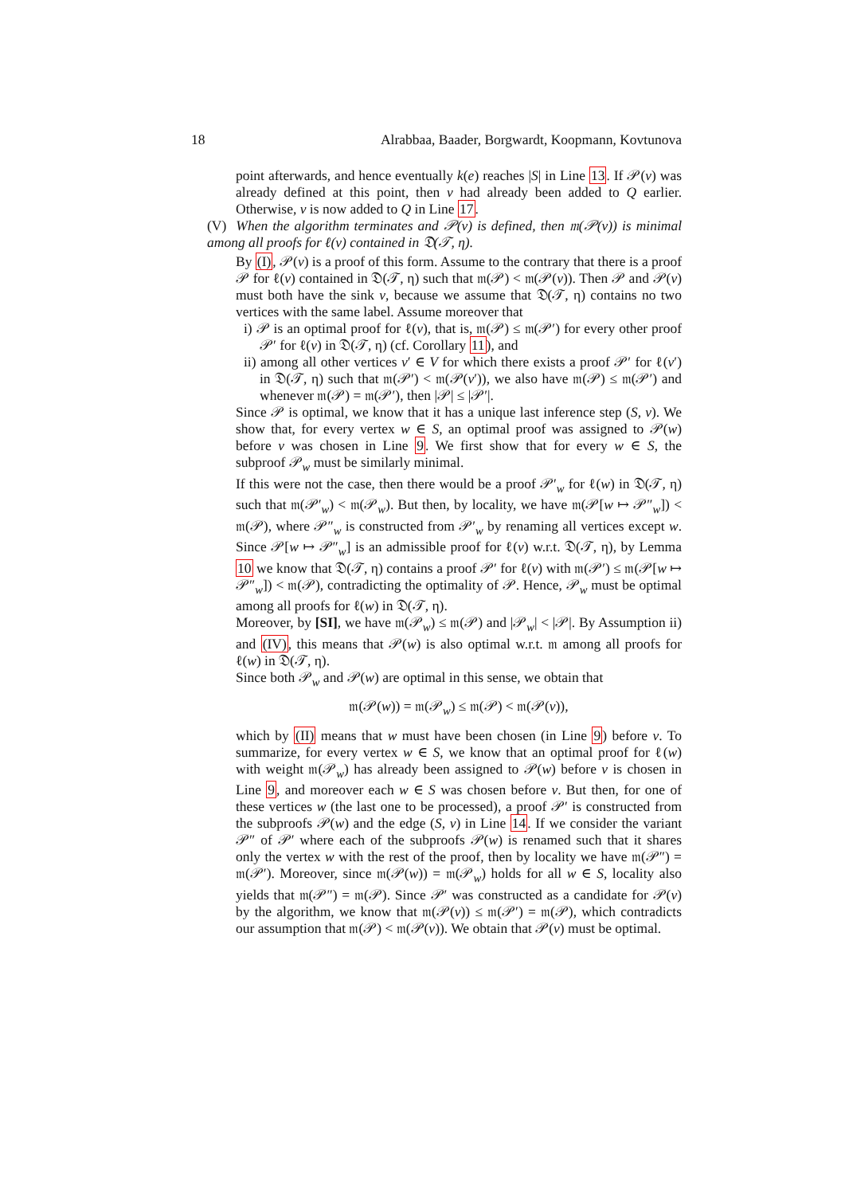18 Alrabbaa, Baader, Borgwardt, Koopmann, Kovtunova
point afterwards, and hence eventually k(e) reaches |S| in Line 13. If 𝒫(v) was already defined at this point, then v had already been added to Q earlier. Otherwise, v is now added to Q in Line 17.
(V) When the algorithm terminates and 𝒫(v) is defined, then 𝔪(𝒫(v)) is minimal among all proofs for ℓ(v) contained in 𝔇(𝒯, η).
By (I), 𝒫(v) is a proof of this form. Assume to the contrary that there is a proof 𝒫 for ℓ(v) contained in 𝔇(𝒯, η) such that 𝔪(𝒫) < 𝔪(𝒫(v)). Then 𝒫 and 𝒫(v) must both have the sink v, because we assume that 𝔇(𝒯, η) contains no two vertices with the same label. Assume moreover that
i) 𝒫 is an optimal proof for ℓ(v), that is, 𝔪(𝒫) ≤ 𝔪(𝒫′) for every other proof 𝒫′ for ℓ(v) in 𝔇(𝒯, η) (cf. Corollary 11), and
ii) among all other vertices v′ ∈ V for which there exists a proof 𝒫′ for ℓ(v′) in 𝔇(𝒯, η) such that 𝔪(𝒫′) < 𝔪(𝒫(v′)), we also have 𝔪(𝒫) ≤ 𝔪(𝒫′) and whenever 𝔪(𝒫) = 𝔪(𝒫′), then |𝒫| ≤ |𝒫′|.
Since 𝒫 is optimal, we know that it has a unique last inference step (S, v). We show that, for every vertex w ∈ S, an optimal proof was assigned to 𝒫(w) before v was chosen in Line 9. We first show that for every w ∈ S, the subproof 𝒫<sub>w</sub> must be similarly minimal.
If this were not the case, then there would be a proof 𝒫′<sub>w</sub> for ℓ(w) in 𝔇(𝒯, η) such that 𝔪(𝒫′<sub>w</sub>) < 𝔪(𝒫<sub>w</sub>). But then, by locality, we have 𝔪(𝒫[w ↦ 𝒫″<sub>w</sub>]) < 𝔪(𝒫), where 𝒫″<sub>w</sub> is constructed from 𝒫′<sub>w</sub> by renaming all vertices except w. Since 𝒫[w ↦ 𝒫″<sub>w</sub>] is an admissible proof for ℓ(v) w.r.t. 𝔇(𝒯, η), by Lemma 10 we know that 𝔇(𝒯, η) contains a proof 𝒫′ for ℓ(v) with 𝔪(𝒫′) ≤ 𝔪(𝒫[w ↦ 𝒫″<sub>w</sub>]) < 𝔪(𝒫), contradicting the optimality of 𝒫. Hence, 𝒫<sub>w</sub> must be optimal among all proofs for ℓ(w) in 𝔇(𝒯, η).
Moreover, by [SI], we have 𝔪(𝒫<sub>w</sub>) ≤ 𝔪(𝒫) and |𝒫<sub>w</sub>| < |𝒫|. By Assumption ii) and (IV), this means that 𝒫(w) is also optimal w.r.t. 𝔪 among all proofs for ℓ(w) in 𝔇(𝒯, η).
Since both 𝒫<sub>w</sub> and 𝒫(w) are optimal in this sense, we obtain that
𝔪(𝒫(w)) = 𝔪(𝒫<sub>w</sub>) ≤ 𝔪(𝒫) < 𝔪(𝒫(v)),
which by (II) means that w must have been chosen (in Line 9) before v. To summarize, for every vertex w ∈ S, we know that an optimal proof for ℓ(w) with weight 𝔪(𝒫<sub>w</sub>) has already been assigned to 𝒫(w) before v is chosen in Line 9, and moreover each w ∈ S was chosen before v. But then, for one of these vertices w (the last one to be processed), a proof 𝒫′ is constructed from the subproofs 𝒫(w) and the edge (S, v) in Line 14. If we consider the variant 𝒫″ of 𝒫′ where each of the subproofs 𝒫(w) is renamed such that it shares only the vertex w with the rest of the proof, then by locality we have 𝔪(𝒫″) = 𝔪(𝒫′). Moreover, since 𝔪(𝒫(w)) = 𝔪(𝒫<sub>w</sub>) holds for all w ∈ S, locality also yields that 𝔪(𝒫″) = 𝔪(𝒫). Since 𝒫′ was constructed as a candidate for 𝒫(v) by the algorithm, we know that 𝔪(𝒫(v)) ≤ 𝔪(𝒫′) = 𝔪(𝒫), which contradicts our assumption that 𝔪(𝒫) < 𝔪(𝒫(v)). We obtain that 𝒫(v) must be optimal.